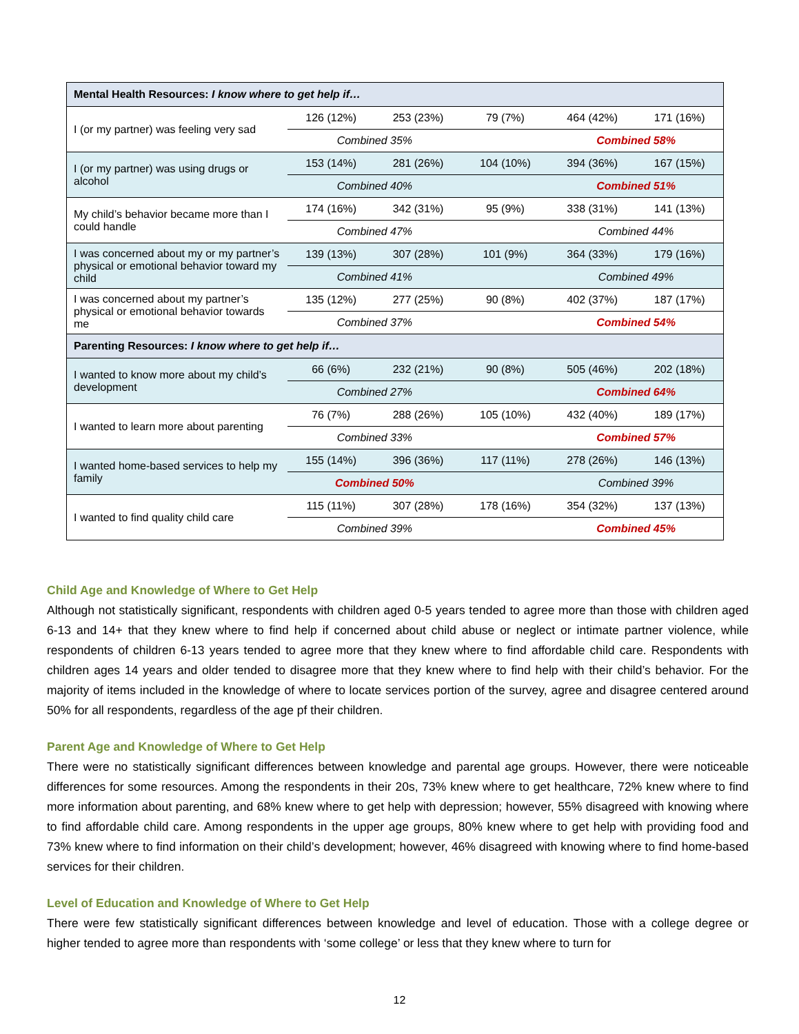| Mental Health Resources: I know where to get help if… | | | | | |
| --- | --- | --- | --- | --- | --- |
| I (or my partner) was feeling very sad | 126 (12%) | 253 (23%) | 79 (7%) | 464 (42%) | 171 (16%) |
| | Combined 35% | | | Combined 58% | |
| I (or my partner) was using drugs or alcohol | 153 (14%) | 281 (26%) | 104 (10%) | 394 (36%) | 167 (15%) |
| | Combined 40% | | | Combined 51% | |
| My child’s behavior became more than I could handle | 174 (16%) | 342 (31%) | 95 (9%) | 338 (31%) | 141 (13%) |
| | Combined 47% | | | Combined 44% | |
| I was concerned about my or my partner’s physical or emotional behavior toward my child | 139 (13%) | 307 (28%) | 101 (9%) | 364 (33%) | 179 (16%) |
| | Combined 41% | | | Combined 49% | |
| I was concerned about my partner’s physical or emotional behavior towards me | 135 (12%) | 277 (25%) | 90 (8%) | 402 (37%) | 187 (17%) |
| | Combined 37% | | | Combined 54% | |
| Parenting Resources: I know where to get help if… | | | | | |
| I wanted to know more about my child’s development | 66 (6%) | 232 (21%) | 90 (8%) | 505 (46%) | 202 (18%) |
| | Combined 27% | | | Combined 64% | |
| I wanted to learn more about parenting | 76 (7%) | 288 (26%) | 105 (10%) | 432 (40%) | 189 (17%) |
| | Combined 33% | | | Combined 57% | |
| I wanted home-based services to help my family | 155 (14%) | 396 (36%) | 117 (11%) | 278 (26%) | 146 (13%) |
| | Combined 50% | | | Combined 39% | |
| I wanted to find quality child care | 115 (11%) | 307 (28%) | 178 (16%) | 354 (32%) | 137 (13%) |
| | Combined 39% | | | Combined 45% | |
Child Age and Knowledge of Where to Get Help
Although not statistically significant, respondents with children aged 0-5 years tended to agree more than those with children aged 6-13 and 14+ that they knew where to find help if concerned about child abuse or neglect or intimate partner violence, while respondents of children 6-13 years tended to agree more that they knew where to find affordable child care. Respondents with children ages 14 years and older tended to disagree more that they knew where to find help with their child’s behavior. For the majority of items included in the knowledge of where to locate services portion of the survey, agree and disagree centered around 50% for all respondents, regardless of the age pf their children.
Parent Age and Knowledge of Where to Get Help
There were no statistically significant differences between knowledge and parental age groups. However, there were noticeable differences for some resources. Among the respondents in their 20s, 73% knew where to get healthcare, 72% knew where to find more information about parenting, and 68% knew where to get help with depression; however, 55% disagreed with knowing where to find affordable child care. Among respondents in the upper age groups, 80% knew where to get help with providing food and 73% knew where to find information on their child’s development; however, 46% disagreed with knowing where to find home-based services for their children.
Level of Education and Knowledge of Where to Get Help
There were few statistically significant differences between knowledge and level of education. Those with a college degree or higher tended to agree more than respondents with ‘some college’ or less that they knew where to turn for
12